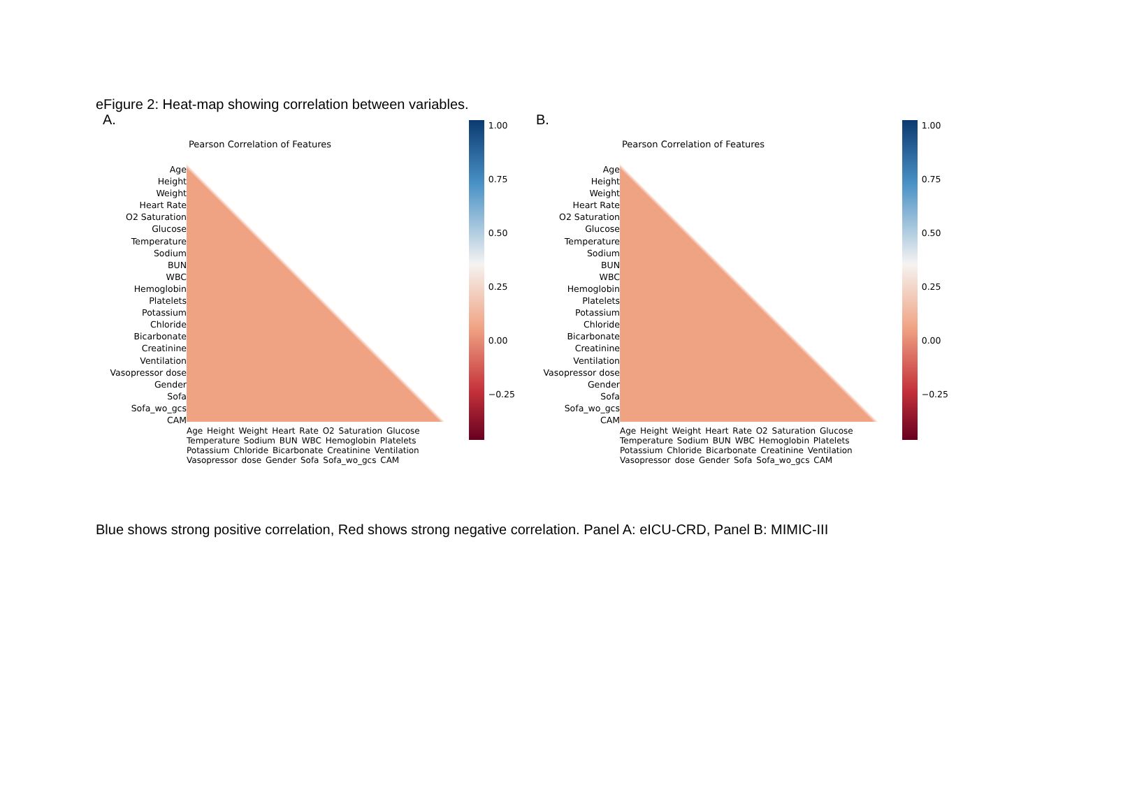eFigure 2: Heat-map showing correlation between variables.
Blue shows strong positive correlation, Red shows strong negative correlation. Panel A: eICU-CRD, Panel B: MIMIC-III
A.
Pearson Correlation of Features
Age
Height
Weight
Heart Rate
O2 Saturation
Glucose
Temperature
Sodium
BUN
WBC
Hemoglobin
Platelets
Potassium
Chloride
Bicarbonate
Creatinine
Ventilation
Vasopressor dose
Gender
Sofa
Sofa_wo_gcs
CAM
Age Height Weight Heart Rate O2 Saturation Glucose Temperature Sodium BUN WBC Hemoglobin Platelets Potassium Chloride Bicarbonate Creatinine Ventilation Vasopressor dose Gender Sofa Sofa_wo_gcs CAM
1.00
0.75
0.50
0.25
0.00
−0.25
B.
Pearson Correlation of Features
Age
Height
Weight
Heart Rate
O2 Saturation
Glucose
Temperature
Sodium
BUN
WBC
Hemoglobin
Platelets
Potassium
Chloride
Bicarbonate
Creatinine
Ventilation
Vasopressor dose
Gender
Sofa
Sofa_wo_gcs
CAM
Age Height Weight Heart Rate O2 Saturation Glucose Temperature Sodium BUN WBC Hemoglobin Platelets Potassium Chloride Bicarbonate Creatinine Ventilation Vasopressor dose Gender Sofa Sofa_wo_gcs CAM
1.00
0.75
0.50
0.25
0.00
−0.25